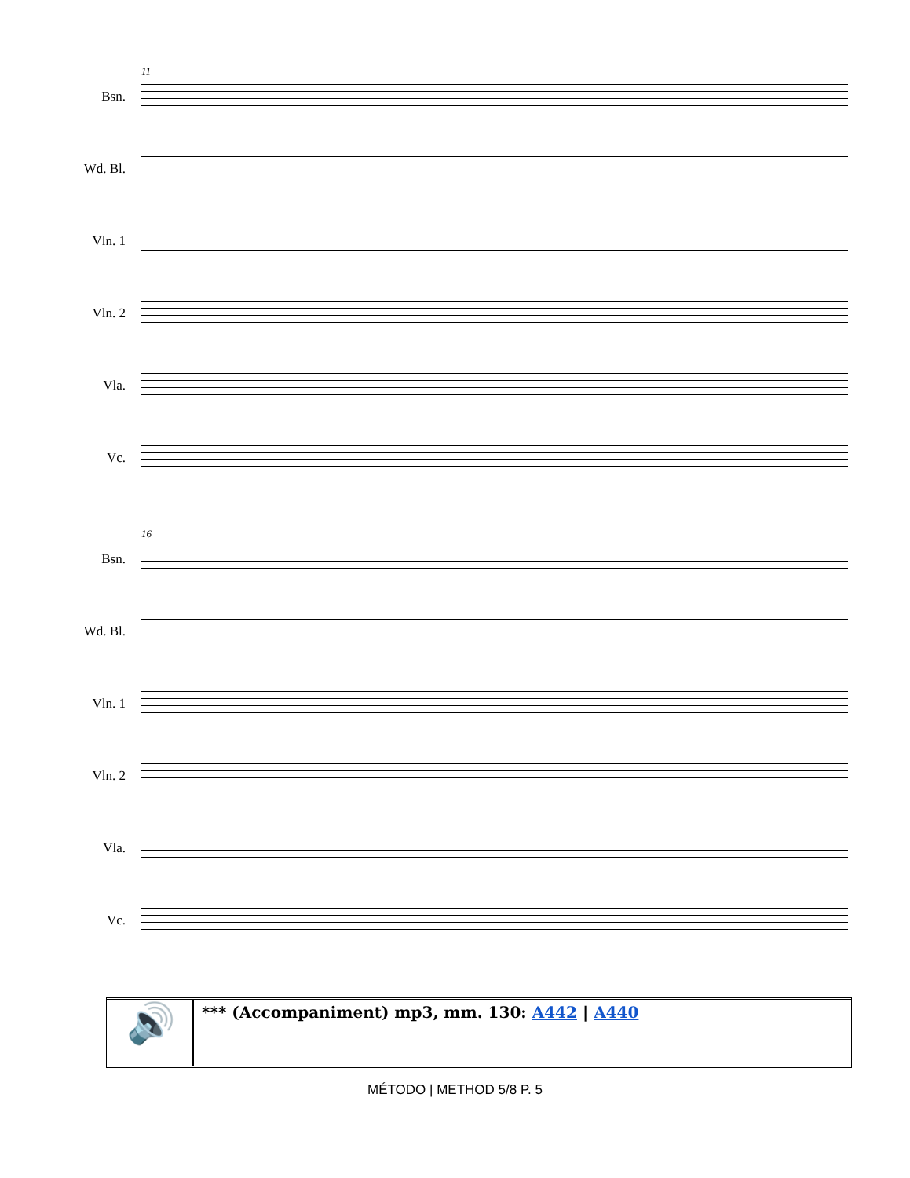11
Bsn.
Wd. Bl.
Vln. 1
Vln. 2
Vla.
Vc.
16
Bsn.
Wd. Bl.
Vln. 1
Vln. 2
Vla.
Vc.
| 🔊 | *** (Accompaniment) mp3, mm. 130: A442 / A440 |
MÉTODO | METHOD 5/8 P. 5